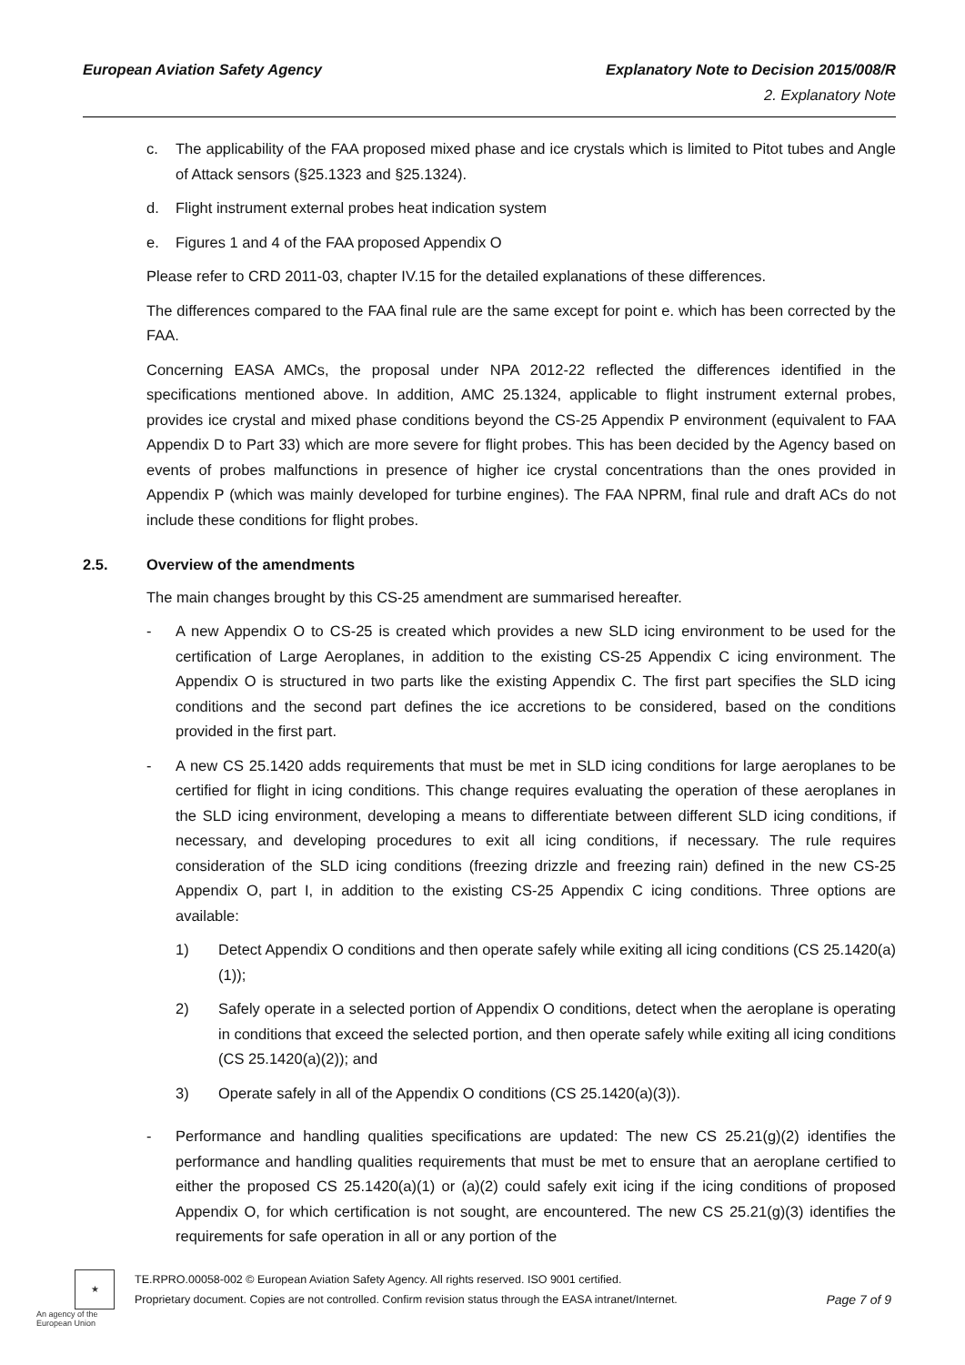Explanatory Note to Decision 2015/008/R
2. Explanatory Note
European Aviation Safety Agency
c. The applicability of the FAA proposed mixed phase and ice crystals which is limited to Pitot tubes and Angle of Attack sensors (§25.1323 and §25.1324).
d. Flight instrument external probes heat indication system
e. Figures 1 and 4 of the FAA proposed Appendix O
Please refer to CRD 2011-03, chapter IV.15 for the detailed explanations of these differences.
The differences compared to the FAA final rule are the same except for point e. which has been corrected by the FAA.
Concerning EASA AMCs, the proposal under NPA 2012-22 reflected the differences identified in the specifications mentioned above. In addition, AMC 25.1324, applicable to flight instrument external probes, provides ice crystal and mixed phase conditions beyond the CS-25 Appendix P environment (equivalent to FAA Appendix D to Part 33) which are more severe for flight probes. This has been decided by the Agency based on events of probes malfunctions in presence of higher ice crystal concentrations than the ones provided in Appendix P (which was mainly developed for turbine engines). The FAA NPRM, final rule and draft ACs do not include these conditions for flight probes.
2.5. Overview of the amendments
The main changes brought by this CS-25 amendment are summarised hereafter.
- A new Appendix O to CS-25 is created which provides a new SLD icing environment to be used for the certification of Large Aeroplanes, in addition to the existing CS-25 Appendix C icing environment. The Appendix O is structured in two parts like the existing Appendix C. The first part specifies the SLD icing conditions and the second part defines the ice accretions to be considered, based on the conditions provided in the first part.
- A new CS 25.1420 adds requirements that must be met in SLD icing conditions for large aeroplanes to be certified for flight in icing conditions. This change requires evaluating the operation of these aeroplanes in the SLD icing environment, developing a means to differentiate between different SLD icing conditions, if necessary, and developing procedures to exit all icing conditions, if necessary. The rule requires consideration of the SLD icing conditions (freezing drizzle and freezing rain) defined in the new CS-25 Appendix O, part I, in addition to the existing CS-25 Appendix C icing conditions. Three options are available:
1) Detect Appendix O conditions and then operate safely while exiting all icing conditions (CS 25.1420(a)(1));
2) Safely operate in a selected portion of Appendix O conditions, detect when the aeroplane is operating in conditions that exceed the selected portion, and then operate safely while exiting all icing conditions (CS 25.1420(a)(2)); and
3) Operate safely in all of the Appendix O conditions (CS 25.1420(a)(3)).
- Performance and handling qualities specifications are updated: The new CS 25.21(g)(2) identifies the performance and handling qualities requirements that must be met to ensure that an aeroplane certified to either the proposed CS 25.1420(a)(1) or (a)(2) could safely exit icing if the icing conditions of proposed Appendix O, for which certification is not sought, are encountered. The new CS 25.21(g)(3) identifies the requirements for safe operation in all or any portion of the
★
An agency of the European Union
TE.RPRO.00058-002 © European Aviation Safety Agency. All rights reserved. ISO 9001 certified.
Proprietary document. Copies are not controlled. Confirm revision status through the EASA intranet/Internet.
Page 7 of 9